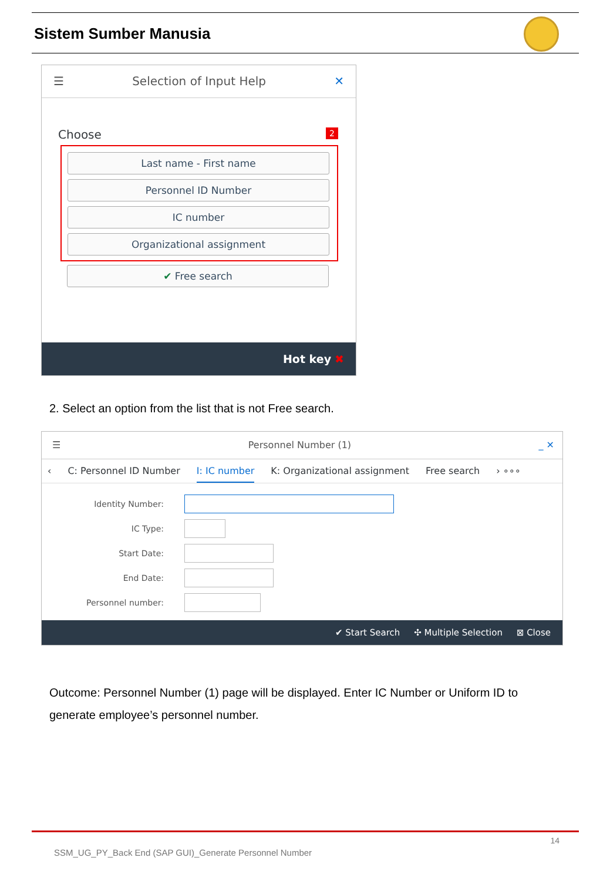Sistem Sumber Manusia
☰ Selection of Input Help ✕
Choose 2
Last name - First name
Personnel ID Number
IC number
Organizational assignment
✔ Free search
Hot key ✖
2. Select an option from the list that is not Free search.
☰ Personnel Number (1) _ ✕
‹ C: Personnel ID Number I: IC number K: Organizational assignment Free search › ∘∘∘
Identity Number:
IC Type:
Start Date:
End Date:
Personnel number:
✔ Start Search ✣ Multiple Selection ⊠ Close
Outcome: Personnel Number (1) page will be displayed. Enter IC Number or Uniform ID to generate employee’s personnel number.
14
SSM_UG_PY_Back End (SAP GUI)_Generate Personnel Number